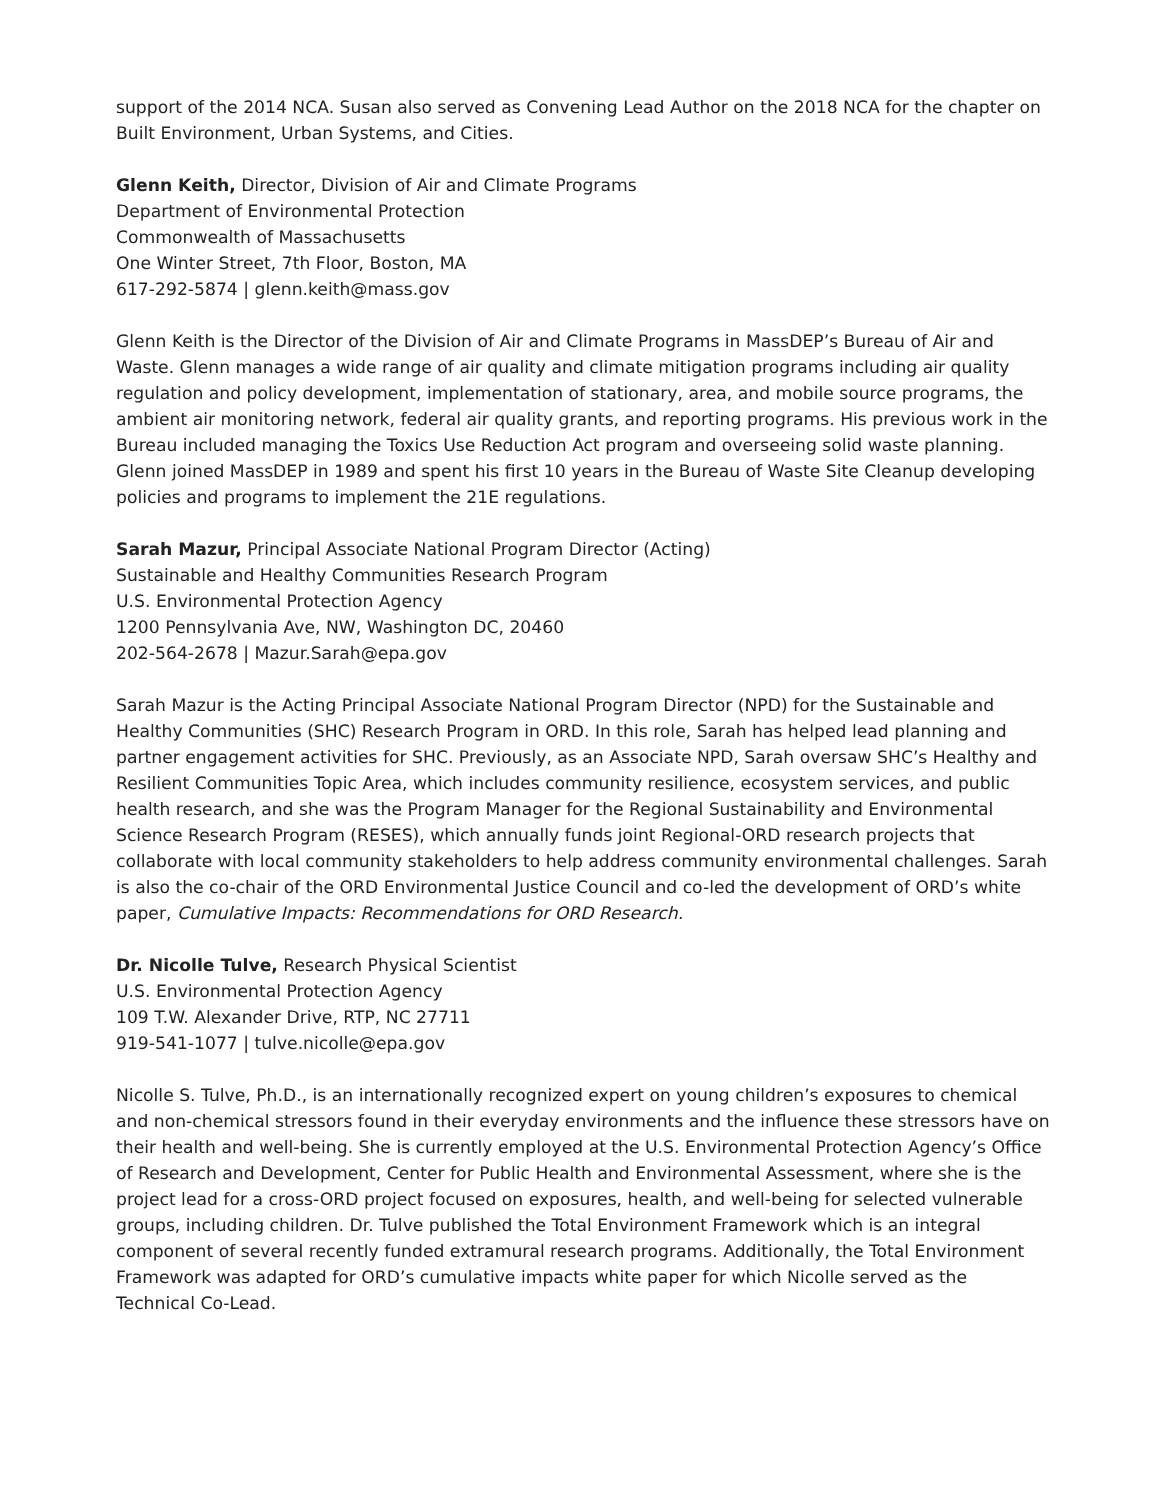support of the 2014 NCA. Susan also served as Convening Lead Author on the 2018 NCA for the chapter on Built Environment, Urban Systems, and Cities.
Glenn Keith, Director, Division of Air and Climate Programs
Department of Environmental Protection
Commonwealth of Massachusetts
One Winter Street, 7th Floor, Boston, MA
617-292-5874 | glenn.keith@mass.gov
Glenn Keith is the Director of the Division of Air and Climate Programs in MassDEP’s Bureau of Air and Waste. Glenn manages a wide range of air quality and climate mitigation programs including air quality regulation and policy development, implementation of stationary, area, and mobile source programs, the ambient air monitoring network, federal air quality grants, and reporting programs. His previous work in the Bureau included managing the Toxics Use Reduction Act program and overseeing solid waste planning. Glenn joined MassDEP in 1989 and spent his first 10 years in the Bureau of Waste Site Cleanup developing policies and programs to implement the 21E regulations.
Sarah Mazur, Principal Associate National Program Director (Acting)
Sustainable and Healthy Communities Research Program
U.S. Environmental Protection Agency
1200 Pennsylvania Ave, NW, Washington DC, 20460
202-564-2678 | Mazur.Sarah@epa.gov
Sarah Mazur is the Acting Principal Associate National Program Director (NPD) for the Sustainable and Healthy Communities (SHC) Research Program in ORD. In this role, Sarah has helped lead planning and partner engagement activities for SHC. Previously, as an Associate NPD, Sarah oversaw SHC’s Healthy and Resilient Communities Topic Area, which includes community resilience, ecosystem services, and public health research, and she was the Program Manager for the Regional Sustainability and Environmental Science Research Program (RESES), which annually funds joint Regional-ORD research projects that collaborate with local community stakeholders to help address community environmental challenges. Sarah is also the co-chair of the ORD Environmental Justice Council and co-led the development of ORD’s white paper, Cumulative Impacts: Recommendations for ORD Research.
Dr. Nicolle Tulve, Research Physical Scientist
U.S. Environmental Protection Agency
109 T.W. Alexander Drive, RTP, NC 27711
919-541-1077 | tulve.nicolle@epa.gov
Nicolle S. Tulve, Ph.D., is an internationally recognized expert on young children’s exposures to chemical and non-chemical stressors found in their everyday environments and the influence these stressors have on their health and well-being. She is currently employed at the U.S. Environmental Protection Agency’s Office of Research and Development, Center for Public Health and Environmental Assessment, where she is the project lead for a cross-ORD project focused on exposures, health, and well-being for selected vulnerable groups, including children. Dr. Tulve published the Total Environment Framework which is an integral component of several recently funded extramural research programs. Additionally, the Total Environment Framework was adapted for ORD’s cumulative impacts white paper for which Nicolle served as the Technical Co-Lead.